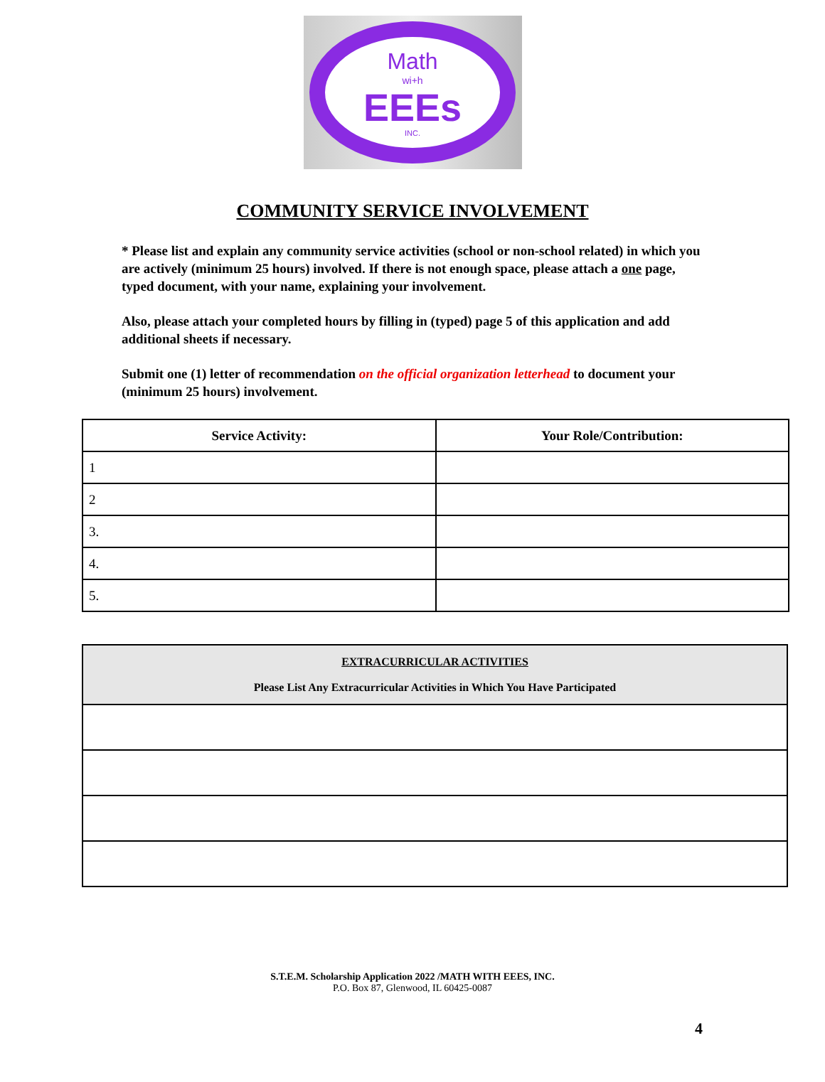Math
wi+h
EEEs
INC.
COMMUNITY SERVICE INVOLVEMENT
* Please list and explain any community service activities (school or non-school related) in which you are actively (minimum 25 hours) involved. If there is not enough space, please attach a one page, typed document, with your name, explaining your involvement.
Also, please attach your completed hours by filling in (typed) page 5 of this application and add additional sheets if necessary.
Submit one (1) letter of recommendation on the official organization letterhead to document your (minimum 25 hours) involvement.
| Service Activity: | Your Role/Contribution: |
| --- | --- |
| 1 | |
| 2 | |
| 3. | |
| 4. | |
| 5. | |
| EXTRACURRICULAR ACTIVITIES Please List Any Extracurricular Activities in Which You Have Participated |
| --- |
S.T.E.M. Scholarship Application 2022 /MATH WITH EEES, INC.
P.O. Box 87, Glenwood, IL 60425-0087
4